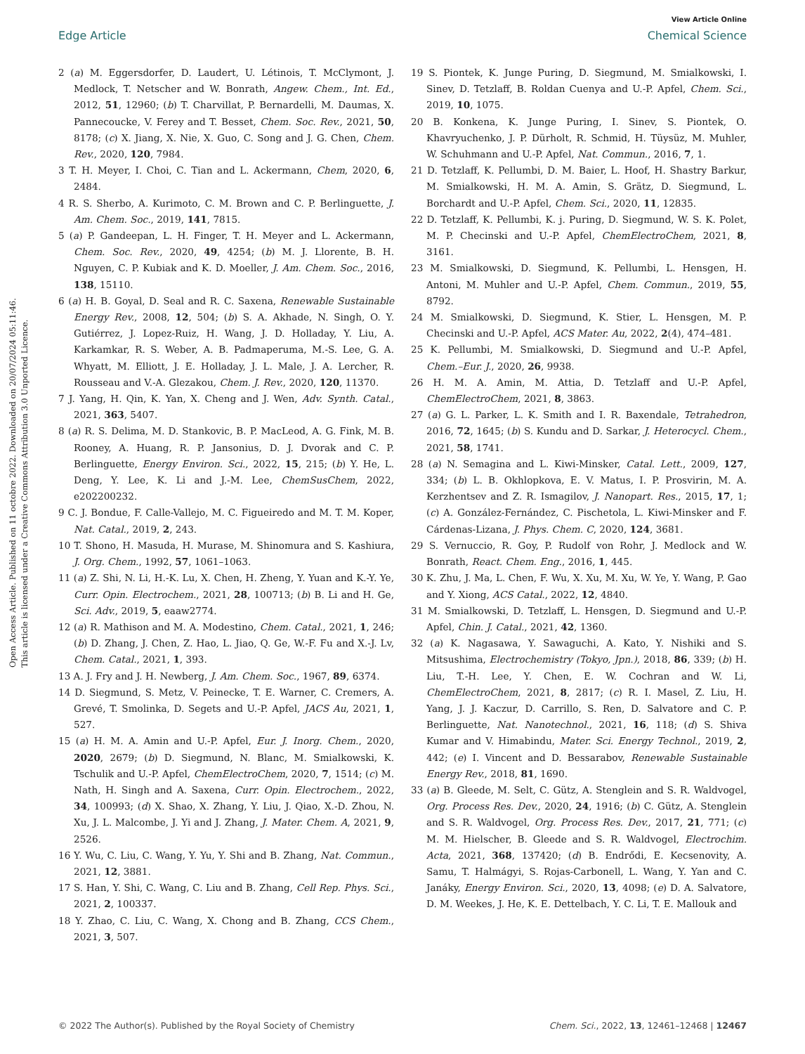View Article Online
Edge Article Chemical Science
Open Access Article. Published on 11 octobre 2022. Downloaded on 20/07/2024 05:11:46.
This article is licensed under a Creative Commons Attribution 3.0 Unported Licence.
2 (a) M. Eggersdorfer, D. Laudert, U. Létinois, T. McClymont, J. Medlock, T. Netscher and W. Bonrath, Angew. Chem., Int. Ed., 2012, 51, 12960; (b) T. Charvillat, P. Bernardelli, M. Daumas, X. Pannecoucke, V. Ferey and T. Besset, Chem. Soc. Rev., 2021, 50, 8178; (c) X. Jiang, X. Nie, X. Guo, C. Song and J. G. Chen, Chem. Rev., 2020, 120, 7984.
3 T. H. Meyer, I. Choi, C. Tian and L. Ackermann, Chem, 2020, 6, 2484.
4 R. S. Sherbo, A. Kurimoto, C. M. Brown and C. P. Berlinguette, J. Am. Chem. Soc., 2019, 141, 7815.
5 (a) P. Gandeepan, L. H. Finger, T. H. Meyer and L. Ackermann, Chem. Soc. Rev., 2020, 49, 4254; (b) M. J. Llorente, B. H. Nguyen, C. P. Kubiak and K. D. Moeller, J. Am. Chem. Soc., 2016, 138, 15110.
6 (a) H. B. Goyal, D. Seal and R. C. Saxena, Renewable Sustainable Energy Rev., 2008, 12, 504; (b) S. A. Akhade, N. Singh, O. Y. Gutiérrez, J. Lopez-Ruiz, H. Wang, J. D. Holladay, Y. Liu, A. Karkamkar, R. S. Weber, A. B. Padmaperuma, M.-S. Lee, G. A. Whyatt, M. Elliott, J. E. Holladay, J. L. Male, J. A. Lercher, R. Rousseau and V.-A. Glezakou, Chem. J. Rev., 2020, 120, 11370.
7 J. Yang, H. Qin, K. Yan, X. Cheng and J. Wen, Adv. Synth. Catal., 2021, 363, 5407.
8 (a) R. S. Delima, M. D. Stankovic, B. P. MacLeod, A. G. Fink, M. B. Rooney, A. Huang, R. P. Jansonius, D. J. Dvorak and C. P. Berlinguette, Energy Environ. Sci., 2022, 15, 215; (b) Y. He, L. Deng, Y. Lee, K. Li and J.-M. Lee, ChemSusChem, 2022, e202200232.
9 C. J. Bondue, F. Calle-Vallejo, M. C. Figueiredo and M. T. M. Koper, Nat. Catal., 2019, 2, 243.
10 T. Shono, H. Masuda, H. Murase, M. Shinomura and S. Kashiura, J. Org. Chem., 1992, 57, 1061–1063.
11 (a) Z. Shi, N. Li, H.-K. Lu, X. Chen, H. Zheng, Y. Yuan and K.-Y. Ye, Curr. Opin. Electrochem., 2021, 28, 100713; (b) B. Li and H. Ge, Sci. Adv., 2019, 5, eaaw2774.
12 (a) R. Mathison and M. A. Modestino, Chem. Catal., 2021, 1, 246; (b) D. Zhang, J. Chen, Z. Hao, L. Jiao, Q. Ge, W.-F. Fu and X.-J. Lv, Chem. Catal., 2021, 1, 393.
13 A. J. Fry and J. H. Newberg, J. Am. Chem. Soc., 1967, 89, 6374.
14 D. Siegmund, S. Metz, V. Peinecke, T. E. Warner, C. Cremers, A. Grevé, T. Smolinka, D. Segets and U.-P. Apfel, JACS Au, 2021, 1, 527.
15 (a) H. M. A. Amin and U.-P. Apfel, Eur. J. Inorg. Chem., 2020, 2020, 2679; (b) D. Siegmund, N. Blanc, M. Smialkowski, K. Tschulik and U.-P. Apfel, ChemElectroChem, 2020, 7, 1514; (c) M. Nath, H. Singh and A. Saxena, Curr. Opin. Electrochem., 2022, 34, 100993; (d) X. Shao, X. Zhang, Y. Liu, J. Qiao, X.-D. Zhou, N. Xu, J. L. Malcombe, J. Yi and J. Zhang, J. Mater. Chem. A, 2021, 9, 2526.
16 Y. Wu, C. Liu, C. Wang, Y. Yu, Y. Shi and B. Zhang, Nat. Commun., 2021, 12, 3881.
17 S. Han, Y. Shi, C. Wang, C. Liu and B. Zhang, Cell Rep. Phys. Sci., 2021, 2, 100337.
18 Y. Zhao, C. Liu, C. Wang, X. Chong and B. Zhang, CCS Chem., 2021, 3, 507.
19 S. Piontek, K. Junge Puring, D. Siegmund, M. Smialkowski, I. Sinev, D. Tetzlaff, B. Roldan Cuenya and U.-P. Apfel, Chem. Sci., 2019, 10, 1075.
20 B. Konkena, K. Junge Puring, I. Sinev, S. Piontek, O. Khavryuchenko, J. P. Dürholt, R. Schmid, H. Tüysüz, M. Muhler, W. Schuhmann and U.-P. Apfel, Nat. Commun., 2016, 7, 1.
21 D. Tetzlaff, K. Pellumbi, D. M. Baier, L. Hoof, H. Shastry Barkur, M. Smialkowski, H. M. A. Amin, S. Grätz, D. Siegmund, L. Borchardt and U.-P. Apfel, Chem. Sci., 2020, 11, 12835.
22 D. Tetzlaff, K. Pellumbi, K. j. Puring, D. Siegmund, W. S. K. Polet, M. P. Checinski and U.-P. Apfel, ChemElectroChem, 2021, 8, 3161.
23 M. Smialkowski, D. Siegmund, K. Pellumbi, L. Hensgen, H. Antoni, M. Muhler and U.-P. Apfel, Chem. Commun., 2019, 55, 8792.
24 M. Smialkowski, D. Siegmund, K. Stier, L. Hensgen, M. P. Checinski and U.-P. Apfel, ACS Mater. Au, 2022, 2(4), 474–481.
25 K. Pellumbi, M. Smialkowski, D. Siegmund and U.-P. Apfel, Chem.–Eur. J., 2020, 26, 9938.
26 H. M. A. Amin, M. Attia, D. Tetzlaff and U.-P. Apfel, ChemElectroChem, 2021, 8, 3863.
27 (a) G. L. Parker, L. K. Smith and I. R. Baxendale, Tetrahedron, 2016, 72, 1645; (b) S. Kundu and D. Sarkar, J. Heterocycl. Chem., 2021, 58, 1741.
28 (a) N. Semagina and L. Kiwi-Minsker, Catal. Lett., 2009, 127, 334; (b) L. B. Okhlopkova, E. V. Matus, I. P. Prosvirin, M. A. Kerzhentsev and Z. R. Ismagilov, J. Nanopart. Res., 2015, 17, 1; (c) A. González-Fernández, C. Pischetola, L. Kiwi-Minsker and F. Cárdenas-Lizana, J. Phys. Chem. C, 2020, 124, 3681.
29 S. Vernuccio, R. Goy, P. Rudolf von Rohr, J. Medlock and W. Bonrath, React. Chem. Eng., 2016, 1, 445.
30 K. Zhu, J. Ma, L. Chen, F. Wu, X. Xu, M. Xu, W. Ye, Y. Wang, P. Gao and Y. Xiong, ACS Catal., 2022, 12, 4840.
31 M. Smialkowski, D. Tetzlaff, L. Hensgen, D. Siegmund and U.-P. Apfel, Chin. J. Catal., 2021, 42, 1360.
32 (a) K. Nagasawa, Y. Sawaguchi, A. Kato, Y. Nishiki and S. Mitsushima, Electrochemistry (Tokyo, Jpn.), 2018, 86, 339; (b) H. Liu, T.-H. Lee, Y. Chen, E. W. Cochran and W. Li, ChemElectroChem, 2021, 8, 2817; (c) R. I. Masel, Z. Liu, H. Yang, J. J. Kaczur, D. Carrillo, S. Ren, D. Salvatore and C. P. Berlinguette, Nat. Nanotechnol., 2021, 16, 118; (d) S. Shiva Kumar and V. Himabindu, Mater. Sci. Energy Technol., 2019, 2, 442; (e) I. Vincent and D. Bessarabov, Renewable Sustainable Energy Rev., 2018, 81, 1690.
33 (a) B. Gleede, M. Selt, C. Gütz, A. Stenglein and S. R. Waldvogel, Org. Process Res. Dev., 2020, 24, 1916; (b) C. Gütz, A. Stenglein and S. R. Waldvogel, Org. Process Res. Dev., 2017, 21, 771; (c) M. M. Hielscher, B. Gleede and S. R. Waldvogel, Electrochim. Acta, 2021, 368, 137420; (d) B. Endrődi, E. Kecsenovity, A. Samu, T. Halmágyi, S. Rojas-Carbonell, L. Wang, Y. Yan and C. Janáky, Energy Environ. Sci., 2020, 13, 4098; (e) D. A. Salvatore, D. M. Weekes, J. He, K. E. Dettelbach, Y. C. Li, T. E. Mallouk and
© 2022 The Author(s). Published by the Royal Society of Chemistry Chem. Sci., 2022, 13, 12461–12468 | 12467